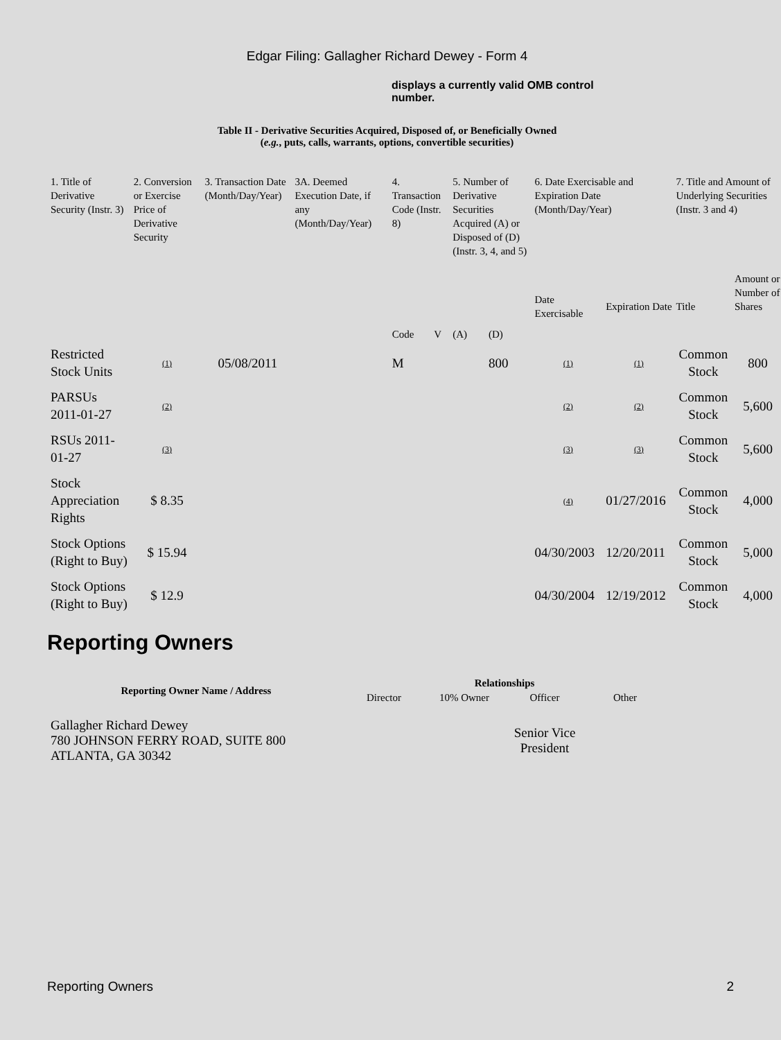Edgar Filing: Gallagher Richard Dewey - Form 4
displays a currently valid OMB control number.
Table II - Derivative Securities Acquired, Disposed of, or Beneficially Owned
(e.g., puts, calls, warrants, options, convertible securities)
| 1. Title of Derivative Security (Instr. 3) | 2. Conversion or Exercise Price of Derivative Security | 3. Transaction Date (Month/Day/Year) | 3A. Deemed Execution Date, if any (Month/Day/Year) | 4. Transaction Code (Instr. 8) | | 5. Number of Derivative Securities Acquired (A) or Disposed of (D) (Instr. 3, 4, and 5) | | 6. Date Exercisable and Expiration Date (Month/Day/Year) | | 7. Title and Amount of Underlying Securities (Instr. 3 and 4) | |
| --- | --- | --- | --- | --- | --- | --- | --- | --- | --- | --- | --- |
| | | | | Code | V | (A) | (D) | Date Exercisable | Expiration Date | Title | Amount or Number of Shares |
| Restricted Stock Units | (1) | 05/08/2011 | | M | | | 800 | (1) | (1) | Common Stock | 800 |
| PARSUs 2011-01-27 | (2) | | | | | | | (2) | (2) | Common Stock | 5,600 |
| RSUs 2011-01-27 | (3) | | | | | | | (3) | (3) | Common Stock | 5,600 |
| Stock Appreciation Rights | $ 8.35 | | | | | | | (4) | 01/27/2016 | Common Stock | 4,000 |
| Stock Options (Right to Buy) | $ 15.94 | | | | | | | 04/30/2003 | 12/20/2011 | Common Stock | 5,000 |
| Stock Options (Right to Buy) | $ 12.9 | | | | | | | 04/30/2004 | 12/19/2012 | Common Stock | 4,000 |
Reporting Owners
| Reporting Owner Name / Address | Relationships | | | |
| --- | --- | --- | --- | --- |
| | Director | 10% Owner | Officer | Other |
| Gallagher Richard Dewey 780 JOHNSON FERRY ROAD, SUITE 800 ATLANTA, GA 30342 | | | Senior Vice President | |
Reporting Owners 2